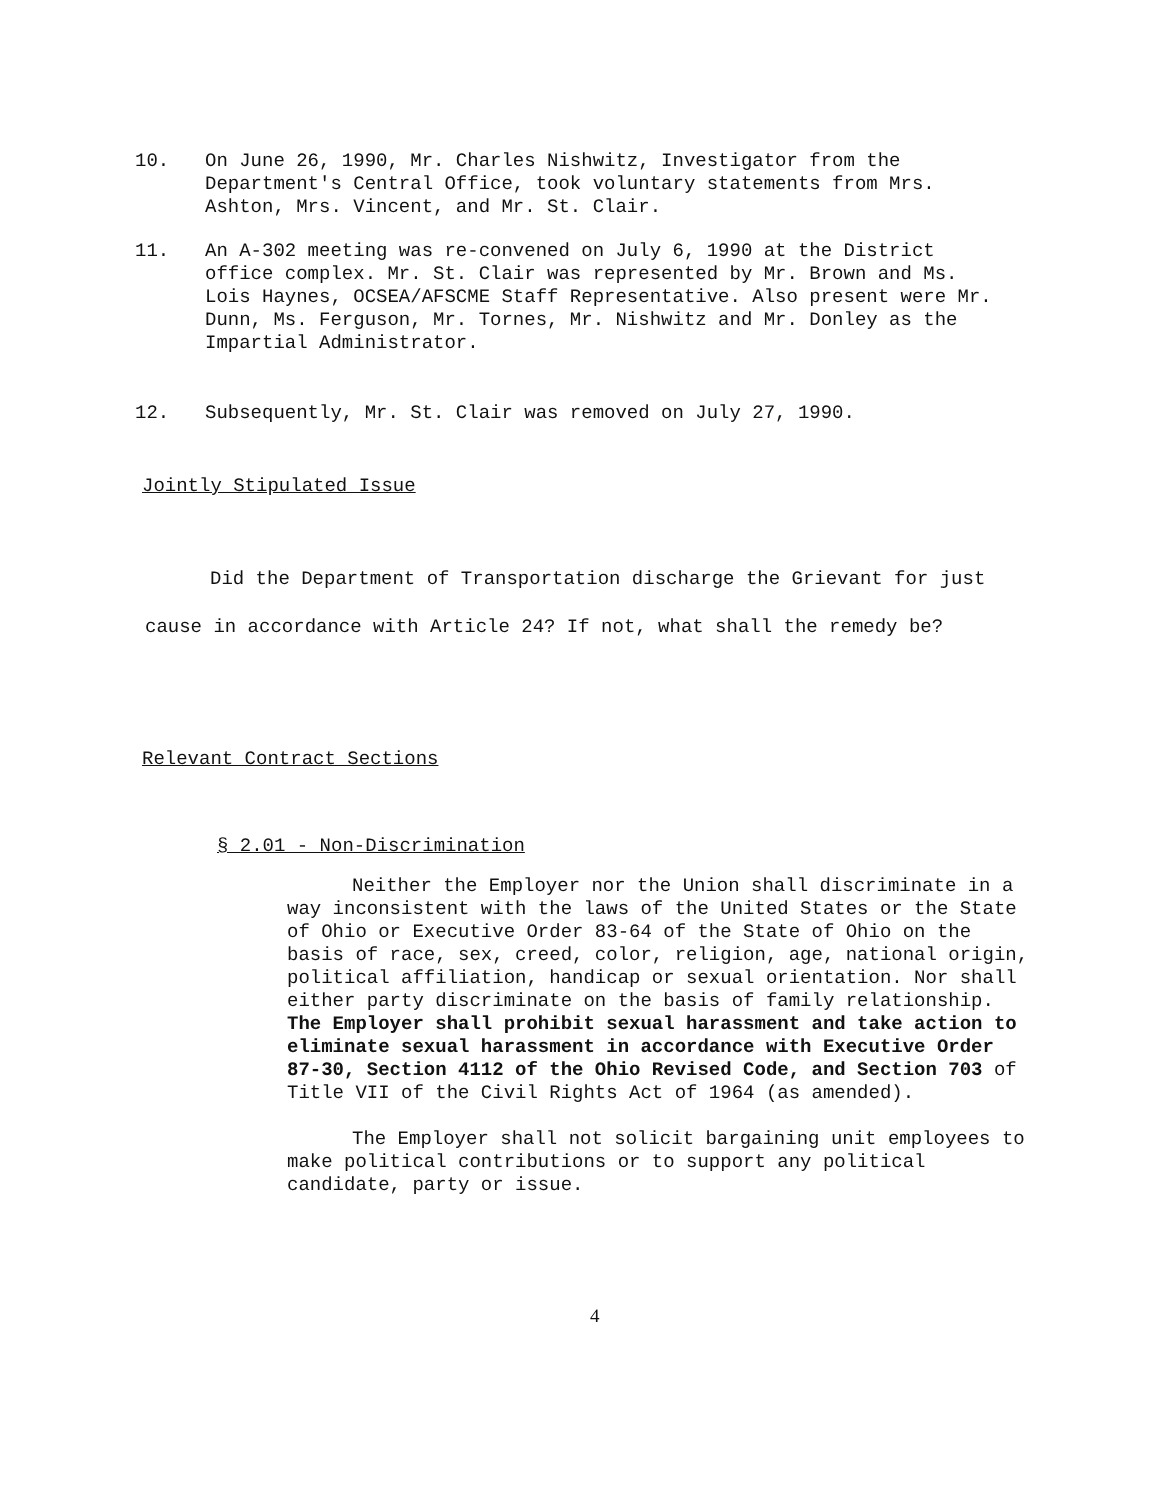10. On June 26, 1990, Mr. Charles Nishwitz, Investigator from the Department's Central Office, took voluntary statements from Mrs. Ashton, Mrs. Vincent, and Mr. St. Clair.
11. An A-302 meeting was re-convened on July 6, 1990 at the District office complex. Mr. St. Clair was represented by Mr. Brown and Ms. Lois Haynes, OCSEA/AFSCME Staff Representative. Also present were Mr. Dunn, Ms. Ferguson, Mr. Tornes, Mr. Nishwitz and Mr. Donley as the Impartial Administrator.
12. Subsequently, Mr. St. Clair was removed on July 27, 1990.
Jointly Stipulated Issue
Did the Department of Transportation discharge the Grievant for just cause in accordance with Article 24? If not, what shall the remedy be?
Relevant Contract Sections
§ 2.01 - Non-Discrimination
Neither the Employer nor the Union shall discriminate in a way inconsistent with the laws of the United States or the State of Ohio or Executive Order 83-64 of the State of Ohio on the basis of race, sex, creed, color, religion, age, national origin, political affiliation, handicap or sexual orientation. Nor shall either party discriminate on the basis of family relationship. The Employer shall prohibit sexual harassment and take action to eliminate sexual harassment in accordance with Executive Order 87-30, Section 4112 of the Ohio Revised Code, and Section 703 of Title VII of the Civil Rights Act of 1964 (as amended).
The Employer shall not solicit bargaining unit employees to make political contributions or to support any political candidate, party or issue.
4